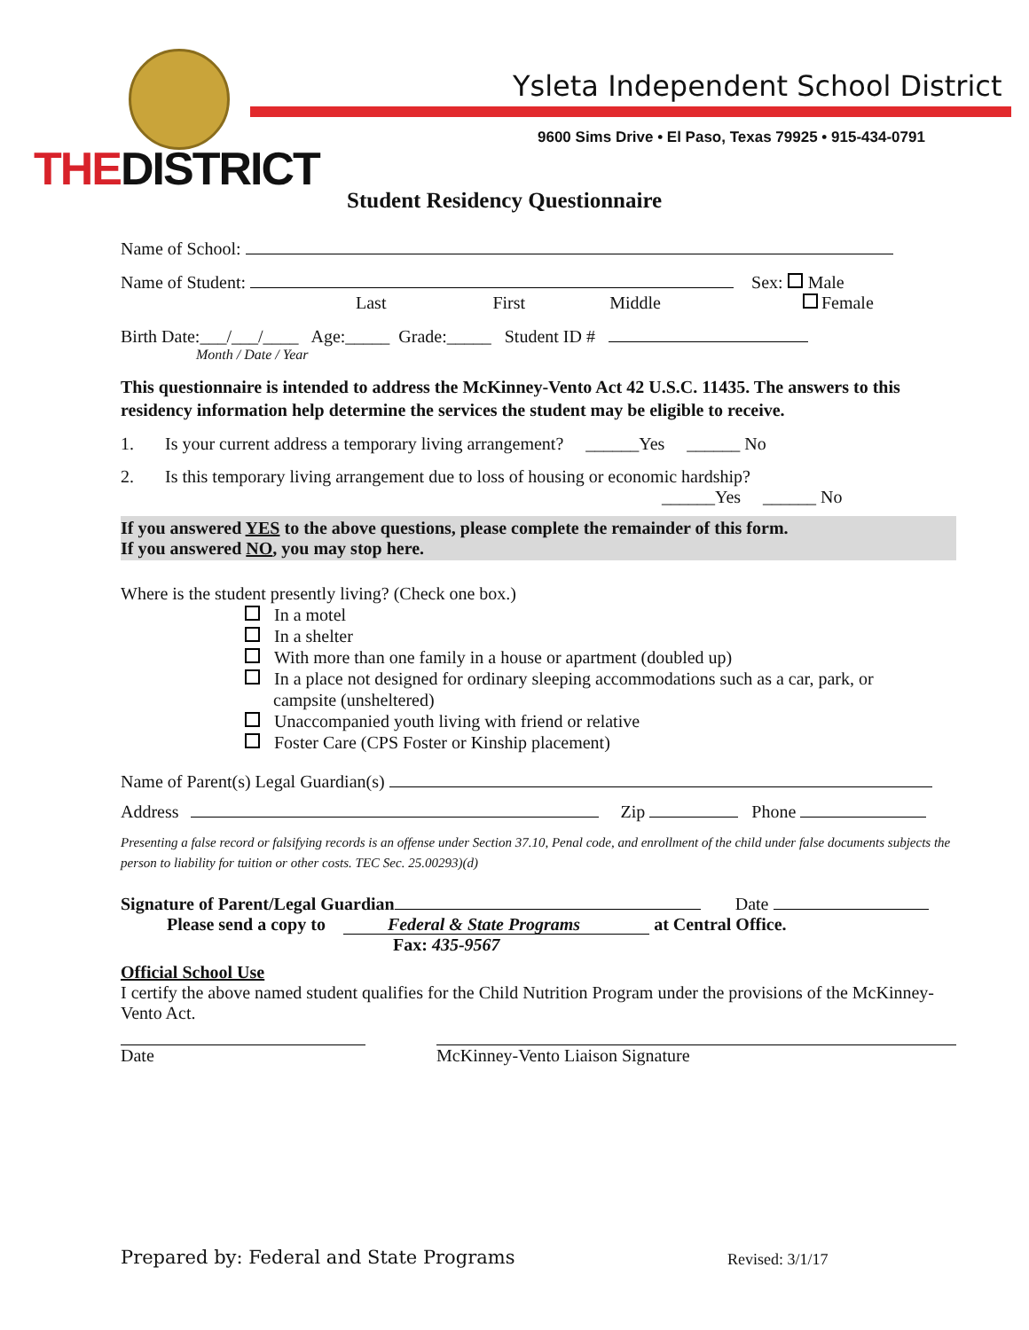THEDISTRICT
Ysleta Independent School District
9600 Sims Drive • El Paso, Texas 79925 • 915-434-0791
Student Residency Questionnaire
Name of School:
Name of Student: Sex: Male
Last First Middle Female
Birth Date:___/___/____ Age:_____ Grade:_____ Student ID #
Month / Date / Year
This questionnaire is intended to address the McKinney-Vento Act 42 U.S.C. 11435. The answers to this residency information help determine the services the student may be eligible to receive.
1. Is your current address a temporary living arrangement? ______Yes ______ No
2. Is this temporary living arrangement due to loss of housing or economic hardship?
______Yes ______ No
If you answered YES to the above questions, please complete the remainder of this form.
If you answered NO, you may stop here.
Where is the student presently living? (Check one box.)
In a motel
In a shelter
With more than one family in a house or apartment (doubled up)
In a place not designed for ordinary sleeping accommodations such as a car, park, or
campsite (unsheltered)
Unaccompanied youth living with friend or relative
Foster Care (CPS Foster or Kinship placement)
Name of Parent(s) Legal Guardian(s)
Address Zip Phone
Presenting a false record or falsifying records is an offense under Section 37.10, Penal code, and enrollment of the child under false documents subjects the person to liability for tuition or other costs. TEC Sec. 25.00293)(d)
Signature of Parent/Legal Guardian Date
Please send a copy to Federal & State Programs at Central Office.
Fax: 435-9567
Official School Use
I certify the above named student qualifies for the Child Nutrition Program under the provisions of the McKinney-Vento Act.
Date McKinney-Vento Liaison Signature
Prepared by: Federal and State Programs
Revised: 3/1/17